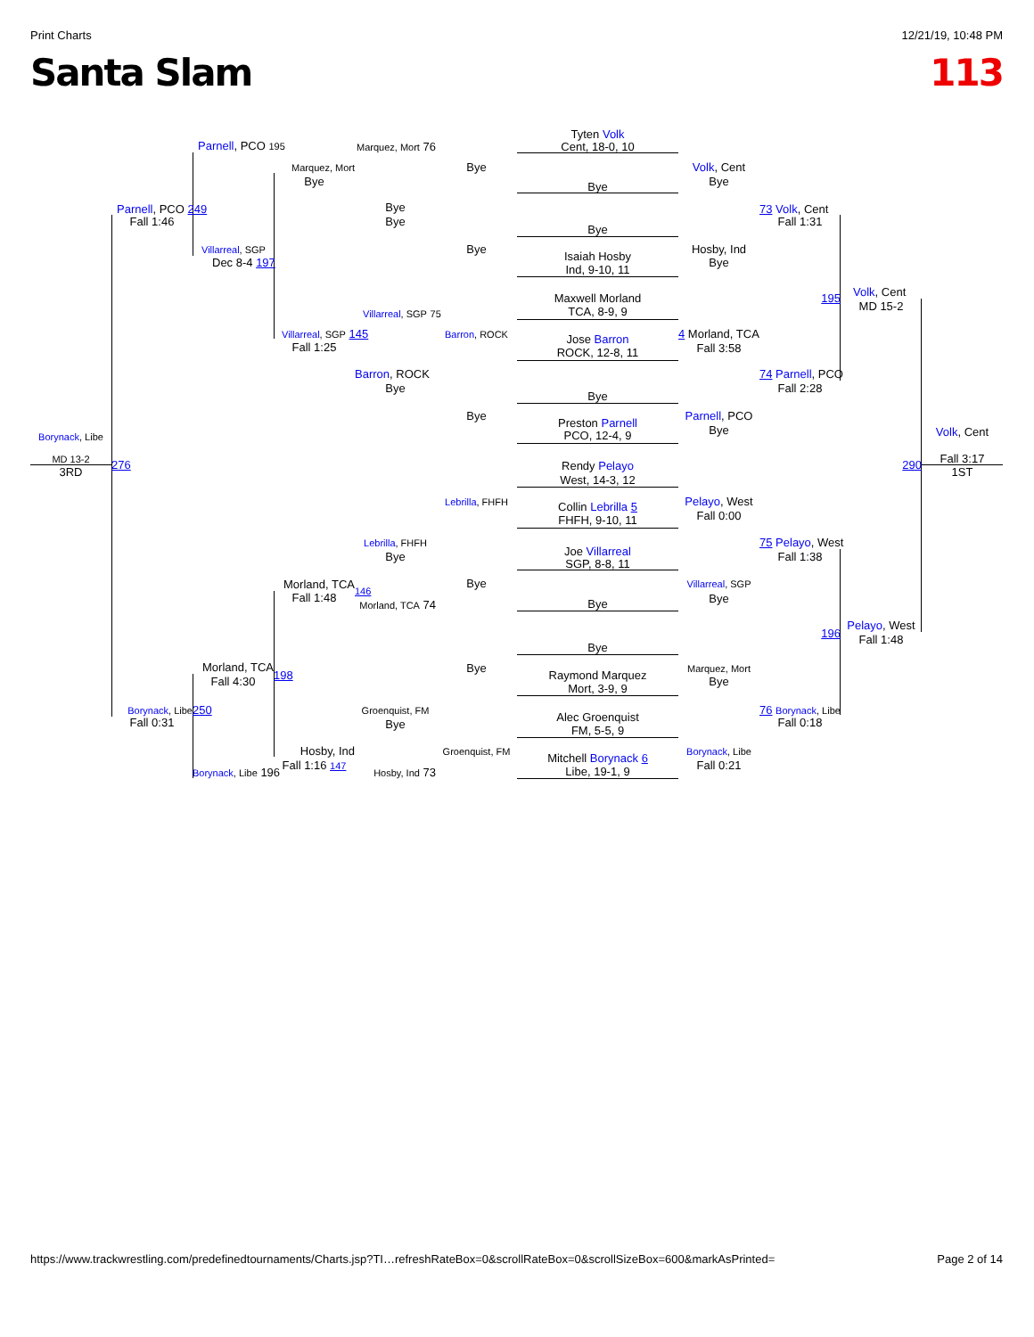Print Charts 12/21/19, 10:48 PM
Santa Slam 113
Tyten Volk
Cent, 18-0, 10
Parnell, PCO 195
Marquez, Mort 76
Marquez, Mort
Bye
Volk, Cent
Bye
Bye
Bye
Parnell, PCO 249
Bye
73 Volk, Cent
Fall 1:46
Bye
Fall 1:31
Bye
Bye
Hosby, Ind
Villarreal, SGP
Isaiah Hosby
Dec 8-4 197
Bye
Ind, 9-10, 11
Volk, Cent
Maxwell Morland
195
MD 15-2
TCA, 8-9, 9
Villarreal, SGP 75
Villarreal, SGP 145
Barron, ROCK
Jose Barron
4 Morland, TCA
Fall 1:25
Fall 3:58
ROCK, 12-8, 11
Barron, ROCK
74 Parnell, PCO
Bye
Fall 2:28
Bye
Bye
Parnell, PCO
Preston Parnell
Volk, Cent
Bye
PCO, 12-4, 9
Borynack, Libe
MD 13-2
276
Rendy Pelayo
290
Fall 3:17
3RD
1ST
West, 14-3, 12
Lebrilla, FHFH
Pelayo, West
Collin Lebrilla 5
Fall 0:00
FHFH, 9-10, 11
Lebrilla, FHFH
75 Pelayo, West
Joe Villarreal
Bye
Fall 1:38
SGP, 8-8, 11
Morland, TCA
Bye
Villarreal, SGP
146
Fall 1:48
Bye
Bye
Morland, TCA 74
Pelayo, West
196
Fall 1:48
Bye
Morland, TCA
Bye
Marquez, Mort
Raymond Marquez
198
Fall 4:30
Bye
Mort, 3-9, 9
Borynack, Libe
250
Groenquist, FM
76 Borynack, Libe
Alec Groenquist
Fall 0:31
Bye
Fall 0:18
FM, 5-5, 9
Hosby, Ind
Groenquist, FM
Borynack, Libe
Mitchell Borynack 6
Fall 1:16 147
Fall 0:21
Libe, 19-1, 9
Borynack, Libe 196
Hosby, Ind 73
https://www.trackwrestling.com/predefinedtournaments/Charts.jsp?TI…refreshRateBox=0&scrollRateBox=0&scrollSizeBox=600&markAsPrinted= Page 2 of 14